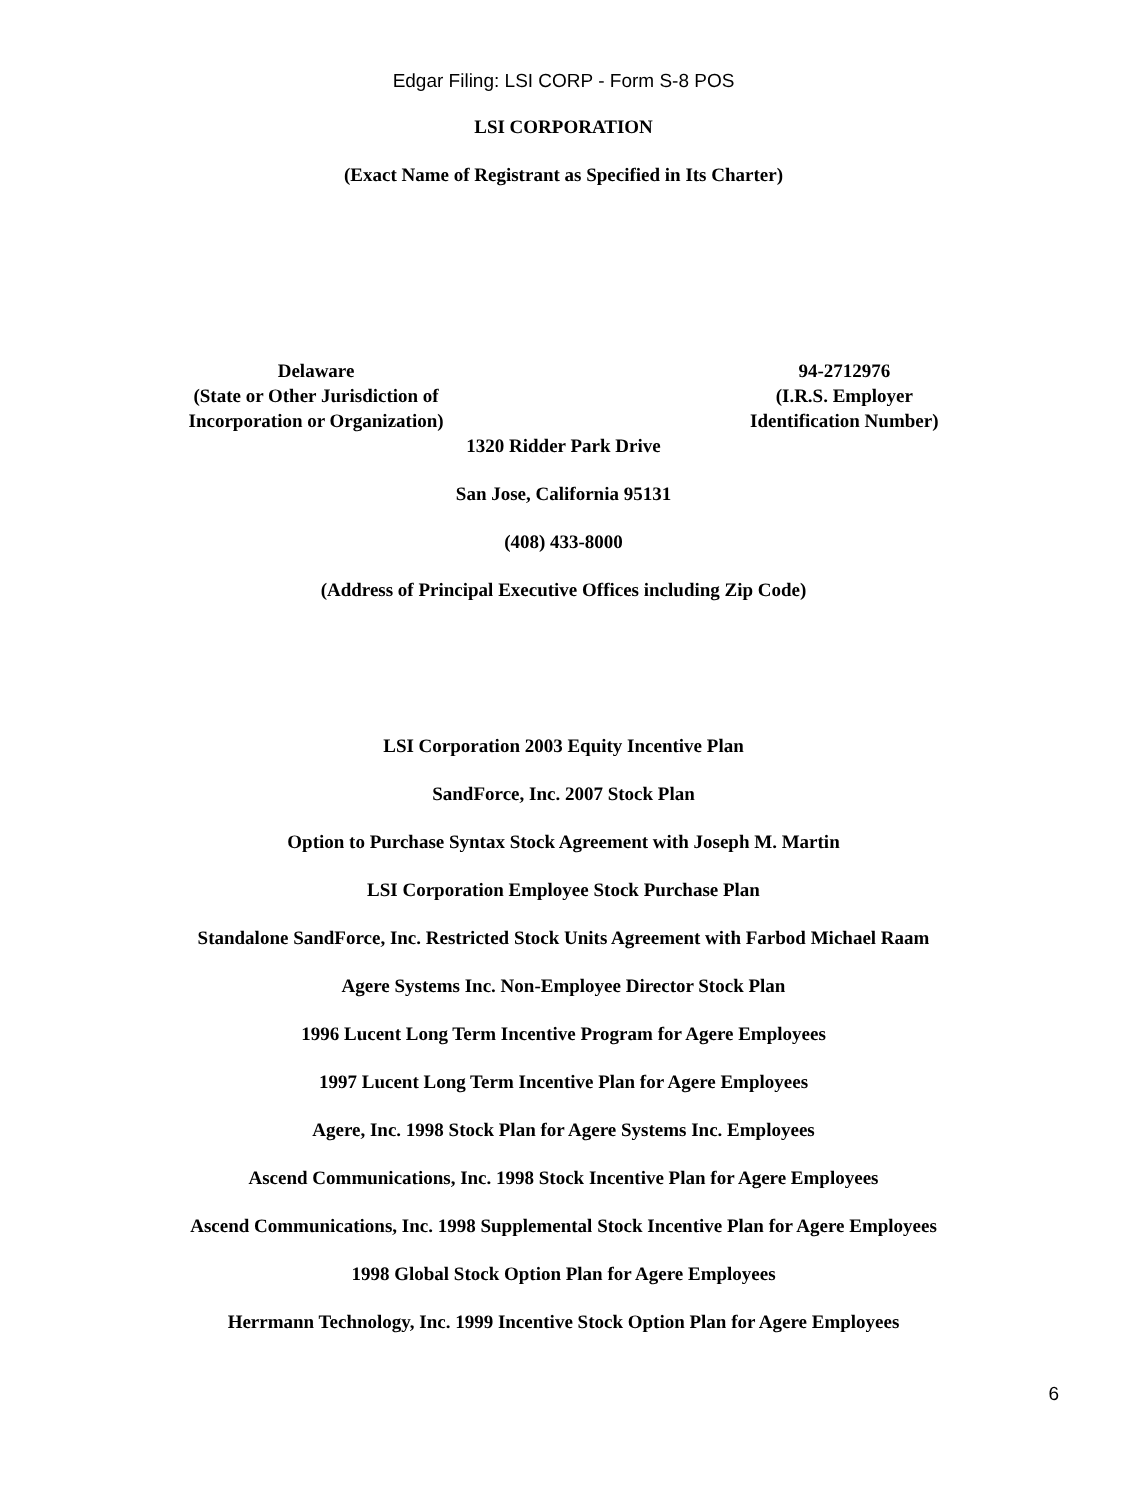Edgar Filing: LSI CORP - Form S-8 POS
LSI CORPORATION
(Exact Name of Registrant as Specified in Its Charter)
Delaware
(State or Other Jurisdiction of
Incorporation or Organization)
94-2712976
(I.R.S. Employer
Identification Number)
1320 Ridder Park Drive
San Jose, California 95131
(408) 433-8000
(Address of Principal Executive Offices including Zip Code)
LSI Corporation 2003 Equity Incentive Plan
SandForce, Inc. 2007 Stock Plan
Option to Purchase Syntax Stock Agreement with Joseph M. Martin
LSI Corporation Employee Stock Purchase Plan
Standalone SandForce, Inc. Restricted Stock Units Agreement with Farbod Michael Raam
Agere Systems Inc. Non-Employee Director Stock Plan
1996 Lucent Long Term Incentive Program for Agere Employees
1997 Lucent Long Term Incentive Plan for Agere Employees
Agere, Inc. 1998 Stock Plan for Agere Systems Inc. Employees
Ascend Communications, Inc. 1998 Stock Incentive Plan for Agere Employees
Ascend Communications, Inc. 1998 Supplemental Stock Incentive Plan for Agere Employees
1998 Global Stock Option Plan for Agere Employees
Herrmann Technology, Inc. 1999 Incentive Stock Option Plan for Agere Employees
6